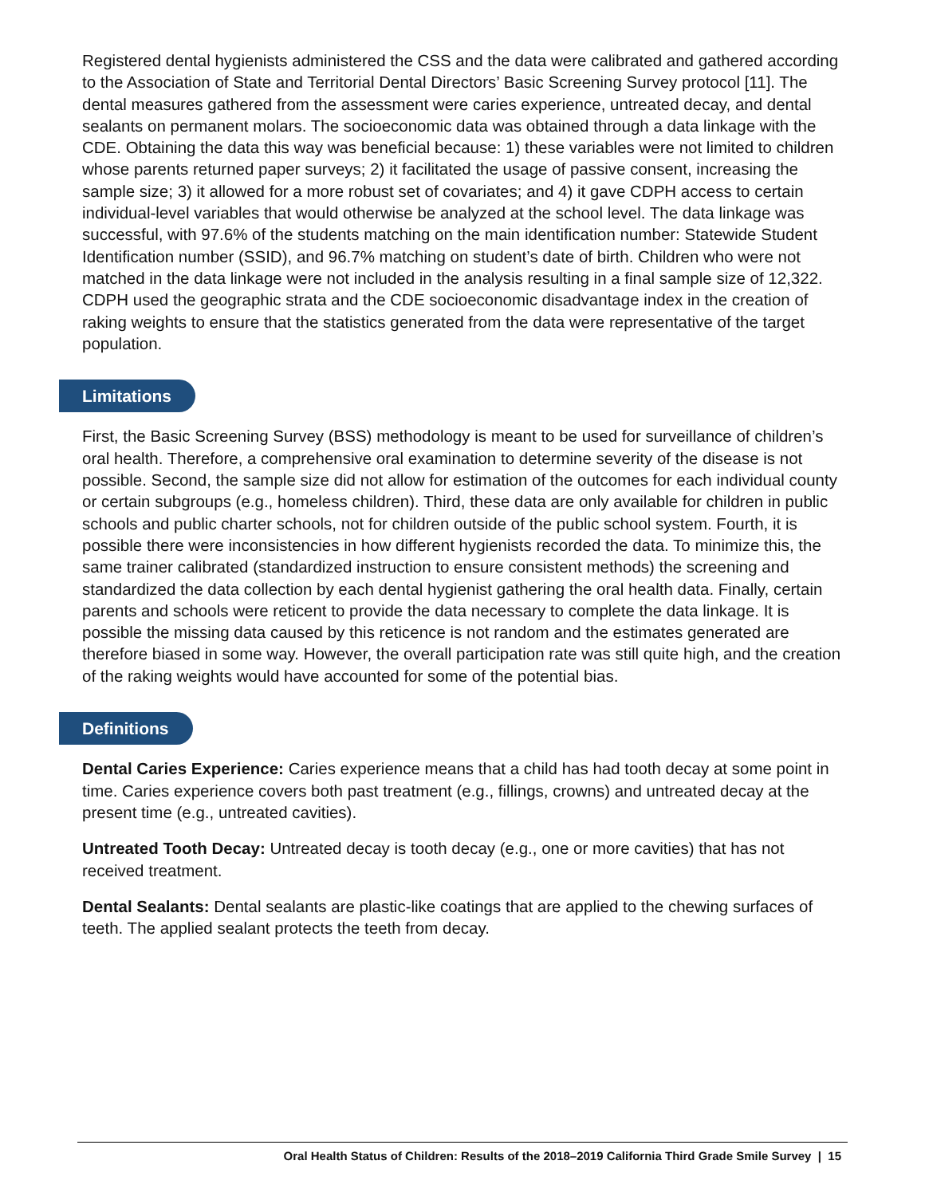Registered dental hygienists administered the CSS and the data were calibrated and gathered according to the Association of State and Territorial Dental Directors’ Basic Screening Survey protocol [11]. The dental measures gathered from the assessment were caries experience, untreated decay, and dental sealants on permanent molars. The socioeconomic data was obtained through a data linkage with the CDE. Obtaining the data this way was beneficial because: 1) these variables were not limited to children whose parents returned paper surveys; 2) it facilitated the usage of passive consent, increasing the sample size; 3) it allowed for a more robust set of covariates; and 4) it gave CDPH access to certain individual-level variables that would otherwise be analyzed at the school level. The data linkage was successful, with 97.6% of the students matching on the main identification number: Statewide Student Identification number (SSID), and 96.7% matching on student’s date of birth. Children who were not matched in the data linkage were not included in the analysis resulting in a final sample size of 12,322. CDPH used the geographic strata and the CDE socioeconomic disadvantage index in the creation of raking weights to ensure that the statistics generated from the data were representative of the target population.
Limitations
First, the Basic Screening Survey (BSS) methodology is meant to be used for surveillance of children’s oral health. Therefore, a comprehensive oral examination to determine severity of the disease is not possible. Second, the sample size did not allow for estimation of the outcomes for each individual county or certain subgroups (e.g., homeless children). Third, these data are only available for children in public schools and public charter schools, not for children outside of the public school system. Fourth, it is possible there were inconsistencies in how different hygienists recorded the data. To minimize this, the same trainer calibrated (standardized instruction to ensure consistent methods) the screening and standardized the data collection by each dental hygienist gathering the oral health data. Finally, certain parents and schools were reticent to provide the data necessary to complete the data linkage. It is possible the missing data caused by this reticence is not random and the estimates generated are therefore biased in some way. However, the overall participation rate was still quite high, and the creation of the raking weights would have accounted for some of the potential bias.
Definitions
Dental Caries Experience: Caries experience means that a child has had tooth decay at some point in time. Caries experience covers both past treatment (e.g., fillings, crowns) and untreated decay at the present time (e.g., untreated cavities).
Untreated Tooth Decay: Untreated decay is tooth decay (e.g., one or more cavities) that has not received treatment.
Dental Sealants: Dental sealants are plastic-like coatings that are applied to the chewing surfaces of teeth. The applied sealant protects the teeth from decay.
Oral Health Status of Children: Results of the 2018–2019 California Third Grade Smile Survey | 15